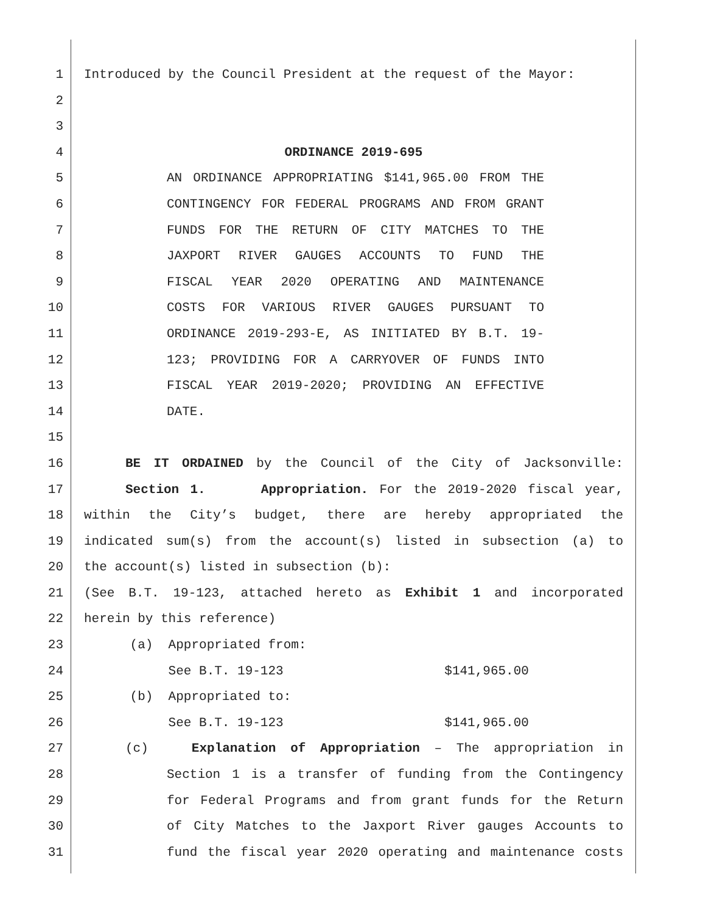1 Introduced by the Council President at the request of the Mayor:
2
3
4 ORDINANCE 2019-695
5 AN ORDINANCE APPROPRIATING $141,965.00 FROM THE
6 CONTINGENCY FOR FEDERAL PROGRAMS AND FROM GRANT
7 FUNDS FOR THE RETURN OF CITY MATCHES TO THE
8 JAXPORT RIVER GAUGES ACCOUNTS TO FUND THE
9 FISCAL YEAR 2020 OPERATING AND MAINTENANCE
10 COSTS FOR VARIOUS RIVER GAUGES PURSUANT TO
11 ORDINANCE 2019-293-E, AS INITIATED BY B.T. 19-
12 123; PROVIDING FOR A CARRYOVER OF FUNDS INTO
13 FISCAL YEAR 2019-2020; PROVIDING AN EFFECTIVE
14 DATE.
15
16 BE IT ORDAINED by the Council of the City of Jacksonville:
17 Section 1. Appropriation. For the 2019-2020 fiscal year,
18 within the City’s budget, there are hereby appropriated the
19 indicated sum(s) from the account(s) listed in subsection (a) to
20 the account(s) listed in subsection (b):
21 (See B.T. 19-123, attached hereto as Exhibit 1 and incorporated
22 herein by this reference)
23 (a) Appropriated from:
24 See B.T. 19-123 $141,965.00
25 (b) Appropriated to:
26 See B.T. 19-123 $141,965.00
27 (c) Explanation of Appropriation – The appropriation in
28 Section 1 is a transfer of funding from the Contingency
29 for Federal Programs and from grant funds for the Return
30 of City Matches to the Jaxport River gauges Accounts to
31 fund the fiscal year 2020 operating and maintenance costs